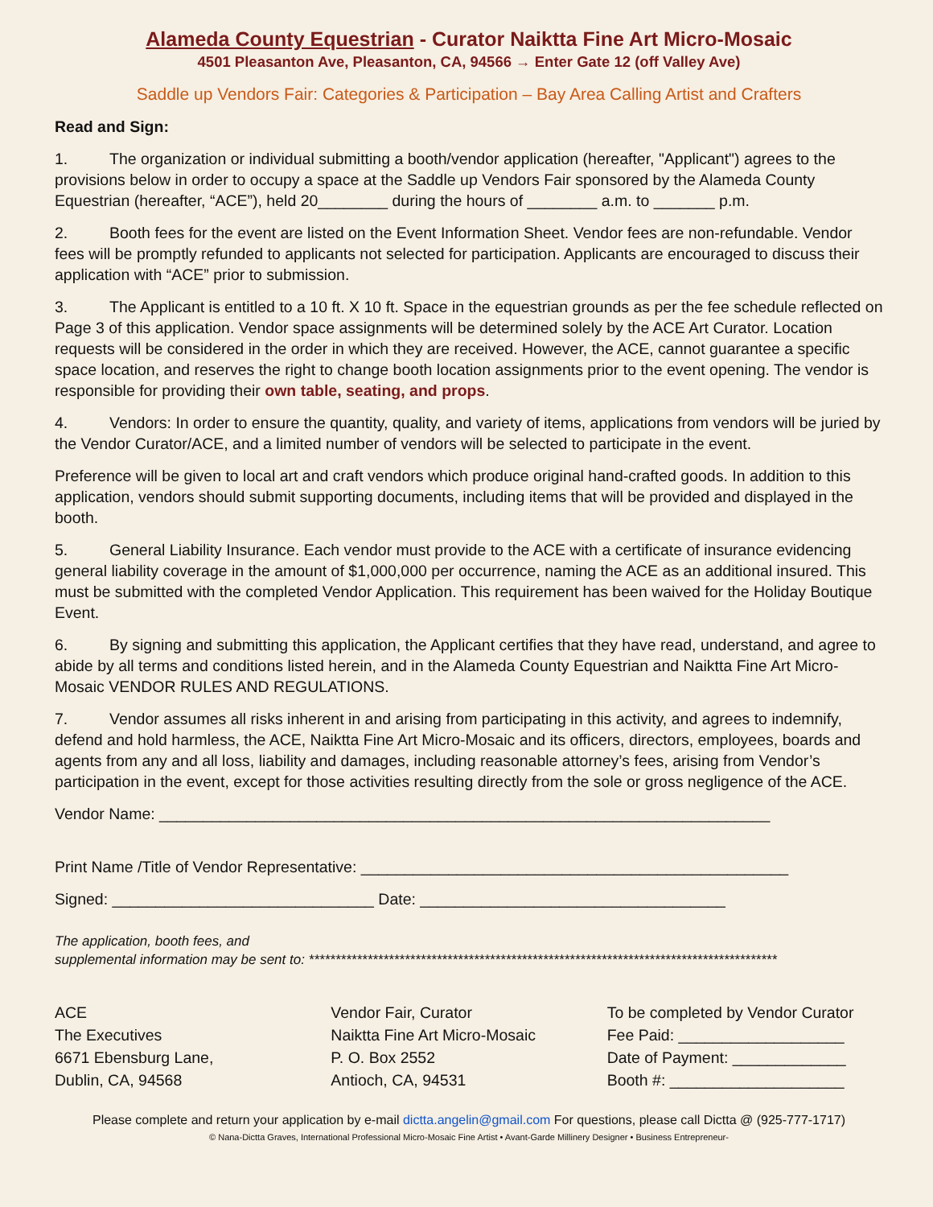Alameda County Equestrian - Curator Naiktta Fine Art Micro-Mosaic
4501 Pleasanton Ave, Pleasanton, CA, 94566 → Enter Gate 12 (off Valley Ave)
Saddle up Vendors Fair: Categories & Participation – Bay Area Calling Artist and Crafters
Read and Sign:
1. The organization or individual submitting a booth/vendor application (hereafter, "Applicant") agrees to the provisions below in order to occupy a space at the Saddle up Vendors Fair sponsored by the Alameda County Equestrian (hereafter, “ACE”), held 20________ during the hours of ________ a.m. to _______ p.m.
2. Booth fees for the event are listed on the Event Information Sheet. Vendor fees are non-refundable. Vendor fees will be promptly refunded to applicants not selected for participation. Applicants are encouraged to discuss their application with “ACE” prior to submission.
3. The Applicant is entitled to a 10 ft. X 10 ft. Space in the equestrian grounds as per the fee schedule reflected on Page 3 of this application. Vendor space assignments will be determined solely by the ACE Art Curator. Location requests will be considered in the order in which they are received. However, the ACE, cannot guarantee a specific space location, and reserves the right to change booth location assignments prior to the event opening. The vendor is responsible for providing their own table, seating, and props.
4. Vendors: In order to ensure the quantity, quality, and variety of items, applications from vendors will be juried by the Vendor Curator/ACE, and a limited number of vendors will be selected to participate in the event.
Preference will be given to local art and craft vendors which produce original hand-crafted goods. In addition to this application, vendors should submit supporting documents, including items that will be provided and displayed in the booth.
5. General Liability Insurance. Each vendor must provide to the ACE with a certificate of insurance evidencing general liability coverage in the amount of $1,000,000 per occurrence, naming the ACE as an additional insured. This must be submitted with the completed Vendor Application. This requirement has been waived for the Holiday Boutique Event.
6. By signing and submitting this application, the Applicant certifies that they have read, understand, and agree to abide by all terms and conditions listed herein, and in the Alameda County Equestrian and Naiktta Fine Art Micro-Mosaic VENDOR RULES AND REGULATIONS.
7. Vendor assumes all risks inherent in and arising from participating in this activity, and agrees to indemnify, defend and hold harmless, the ACE, Naiktta Fine Art Micro-Mosaic and its officers, directors, employees, boards and agents from any and all loss, liability and damages, including reasonable attorney’s fees, arising from Vendor’s participation in the event, except for those activities resulting directly from the sole or gross negligence of the ACE.
Vendor Name: ______________________________________________________________________
Print Name /Title of Vendor Representative: _________________________________________________
Signed: ______________________________ Date: ___________________________________
The application, booth fees, and
supplemental information may be sent to: ****************************************************************************************
ACE
The Executives
6671 Ebensburg Lane,
Dublin, CA, 94568
Vendor Fair, Curator
Naiktta Fine Art Micro-Mosaic
P. O. Box 2552
Antioch, CA, 94531
To be completed by Vendor Curator
Fee Paid: ___________________
Date of Payment: _____________
Booth #: ____________________
Please complete and return your application by e-mail dictta.angelin@gmail.com For questions, please call Dictta @ (925-777-1717)
© Nana-Dictta Graves, International Professional Micro-Mosaic Fine Artist • Avant-Garde Millinery Designer • Business Entrepreneur-